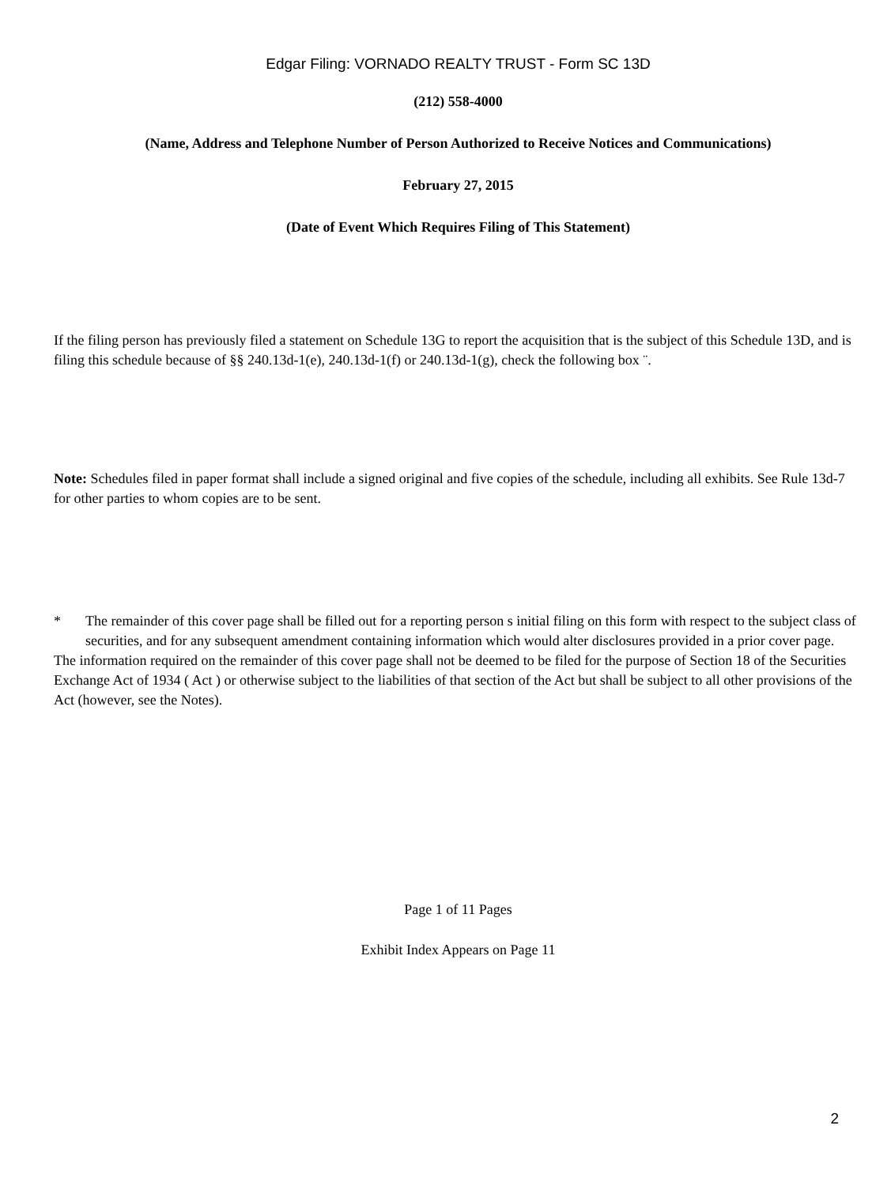Edgar Filing: VORNADO REALTY TRUST - Form SC 13D
(212) 558-4000
(Name, Address and Telephone Number of Person Authorized to Receive Notices and Communications)
February 27, 2015
(Date of Event Which Requires Filing of This Statement)
If the filing person has previously filed a statement on Schedule 13G to report the acquisition that is the subject of this Schedule 13D, and is filing this schedule because of §§ 240.13d-1(e), 240.13d-1(f) or 240.13d-1(g), check the following box ¨.
Note: Schedules filed in paper format shall include a signed original and five copies of the schedule, including all exhibits. See Rule 13d-7 for other parties to whom copies are to be sent.
* The remainder of this cover page shall be filled out for a reporting person s initial filing on this form with respect to the subject class of securities, and for any subsequent amendment containing information which would alter disclosures provided in a prior cover page.
The information required on the remainder of this cover page shall not be deemed to be filed for the purpose of Section 18 of the Securities Exchange Act of 1934 ( Act ) or otherwise subject to the liabilities of that section of the Act but shall be subject to all other provisions of the Act (however, see the Notes).
Page 1 of 11 Pages
Exhibit Index Appears on Page 11
2